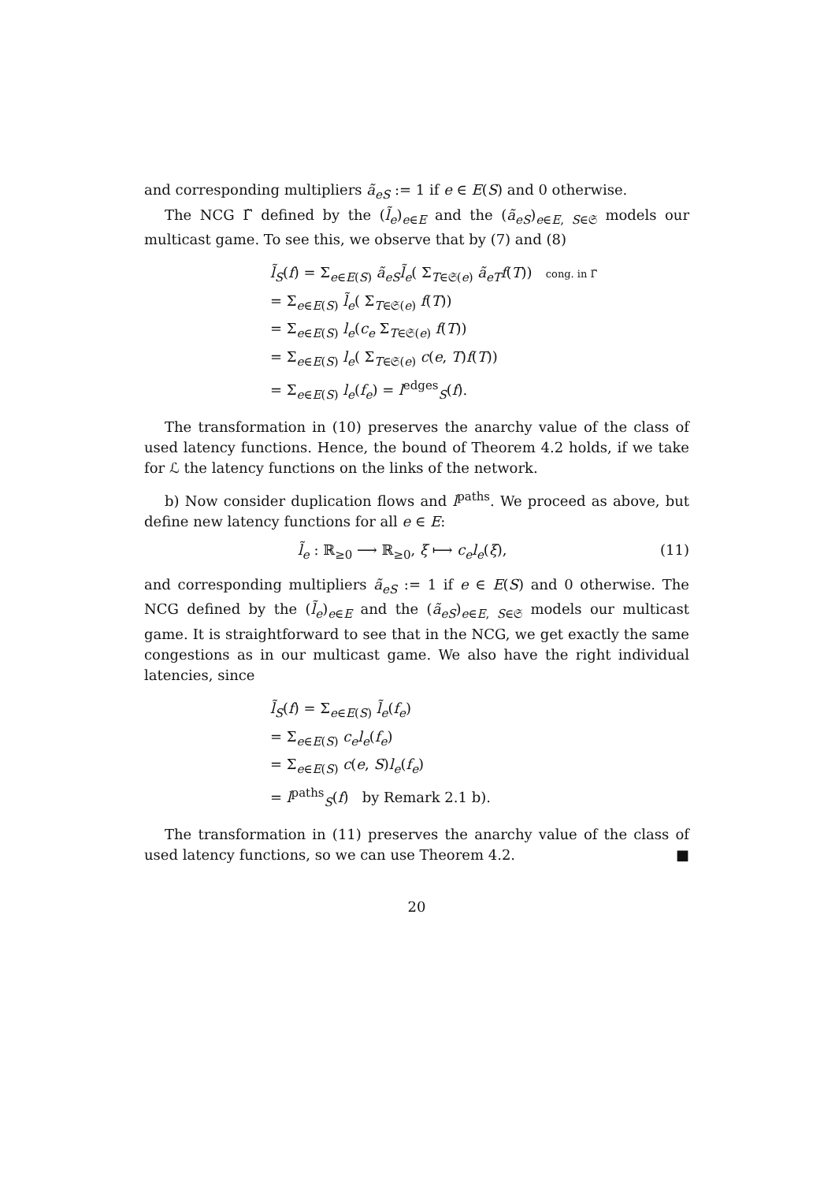and corresponding multipliers ã<sub>eS</sub> := 1 if e ∈ E(S) and 0 otherwise.
The NCG Γ̃ defined by the (l̃<sub>e</sub>)<sub>e∈E</sub> and the (ã<sub>eS</sub>)<sub>e∈E, S∈𝔖</sub> models our multicast game. To see this, we observe that by (7) and (8)
l̃<sub>S</sub>(f) = Σ<sub>e∈E(S)</sub> ã<sub>eS</sub>l̃<sub>e</sub>( Σ<sub>T∈𝔖(e)</sub> ã<sub>eT</sub>f(T)) cong. in Γ̃
= Σ<sub>e∈E(S)</sub> l̃<sub>e</sub>( Σ<sub>T∈𝔖(e)</sub> f(T))
= Σ<sub>e∈E(S)</sub> l<sub>e</sub>(c<sub>e</sub> Σ<sub>T∈𝔖(e)</sub> f(T))
= Σ<sub>e∈E(S)</sub> l<sub>e</sub>( Σ<sub>T∈𝔖(e)</sub> c(e, T)f(T))
= Σ<sub>e∈E(S)</sub> l<sub>e</sub>(f<sub>e</sub>) = l<sup>edges</sup><sub>S</sub>(f).
The transformation in (10) preserves the anarchy value of the class of used latency functions. Hence, the bound of Theorem 4.2 holds, if we take for ℒ the latency functions on the links of the network.
b) Now consider duplication flows and l<sup>paths</sup>. We proceed as above, but define new latency functions for all e ∈ E:
l̃<sub>e</sub> : ℝ<sub>≥0</sub> ⟶ ℝ<sub>≥0</sub>, ξ ⟼ c<sub>e</sub>l<sub>e</sub>(ξ), (11)
and corresponding multipliers ã<sub>eS</sub> := 1 if e ∈ E(S) and 0 otherwise. The NCG defined by the (l̃<sub>e</sub>)<sub>e∈E</sub> and the (ã<sub>eS</sub>)<sub>e∈E, S∈𝔖</sub> models our multicast game. It is straightforward to see that in the NCG, we get exactly the same congestions as in our multicast game. We also have the right individual latencies, since
l̃<sub>S</sub>(f) = Σ<sub>e∈E(S)</sub> l̃<sub>e</sub>(f<sub>e</sub>)
= Σ<sub>e∈E(S)</sub> c<sub>e</sub>l<sub>e</sub>(f<sub>e</sub>)
= Σ<sub>e∈E(S)</sub> c(e, S)l<sub>e</sub>(f<sub>e</sub>)
= l<sup>paths</sup><sub>S</sub>(f) by Remark 2.1 b).
The transformation in (11) preserves the anarchy value of the class of used latency functions, so we can use Theorem 4.2. ■
20